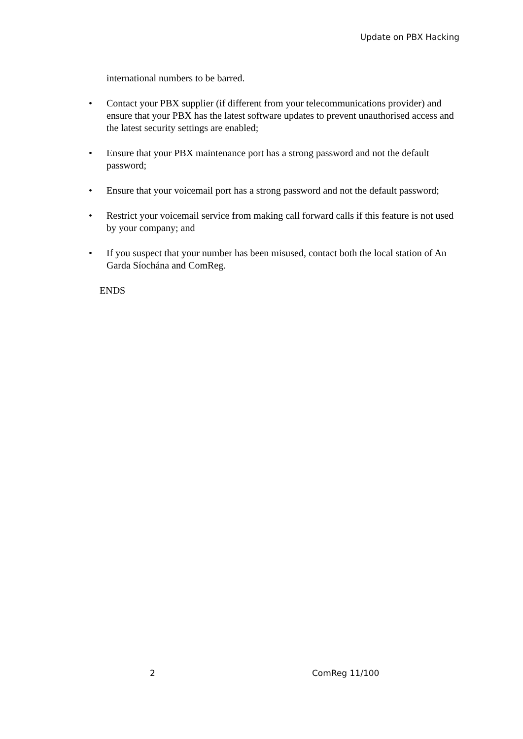Update on PBX Hacking
international numbers to be barred.
• Contact your PBX supplier (if different from your telecommunications provider) and ensure that your PBX has the latest software updates to prevent unauthorised access and the latest security settings are enabled;
• Ensure that your PBX maintenance port has a strong password and not the default password;
• Ensure that your voicemail port has a strong password and not the default password;
• Restrict your voicemail service from making call forward calls if this feature is not used by your company; and
• If you suspect that your number has been misused, contact both the local station of An Garda Síochána and ComReg.
ENDS
2 ComReg 11/100